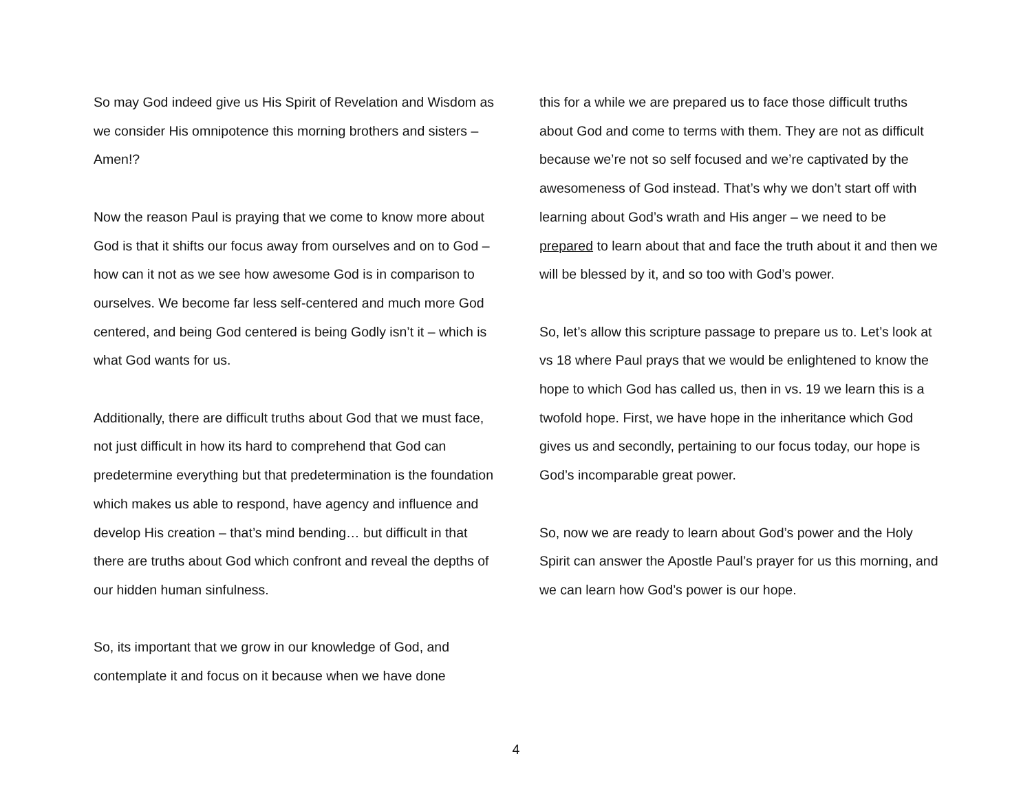So may God indeed give us His Spirit of Revelation and Wisdom as we consider His omnipotence this morning brothers and sisters – Amen!?
Now the reason Paul is praying that we come to know more about God is that it shifts our focus away from ourselves and on to God – how can it not as we see how awesome God is in comparison to ourselves. We become far less self-centered and much more God centered, and being God centered is being Godly isn’t it – which is what God wants for us.
Additionally, there are difficult truths about God that we must face, not just difficult in how its hard to comprehend that God can predetermine everything but that predetermination is the foundation which makes us able to respond, have agency and influence and develop His creation – that’s mind bending… but difficult in that there are truths about God which confront and reveal the depths of our hidden human sinfulness.
So, its important that we grow in our knowledge of God, and contemplate it and focus on it because when we have done
this for a while we are prepared us to face those difficult truths about God and come to terms with them. They are not as difficult because we’re not so self focused and we’re captivated by the awesomeness of God instead. That’s why we don’t start off with learning about God’s wrath and His anger – we need to be prepared to learn about that and face the truth about it and then we will be blessed by it, and so too with God’s power.
So, let’s allow this scripture passage to prepare us to. Let’s look at vs 18 where Paul prays that we would be enlightened to know the hope to which God has called us, then in vs. 19 we learn this is a twofold hope. First, we have hope in the inheritance which God gives us and secondly, pertaining to our focus today, our hope is God’s incomparable great power.
So, now we are ready to learn about God’s power and the Holy Spirit can answer the Apostle Paul’s prayer for us this morning, and we can learn how God’s power is our hope.
4